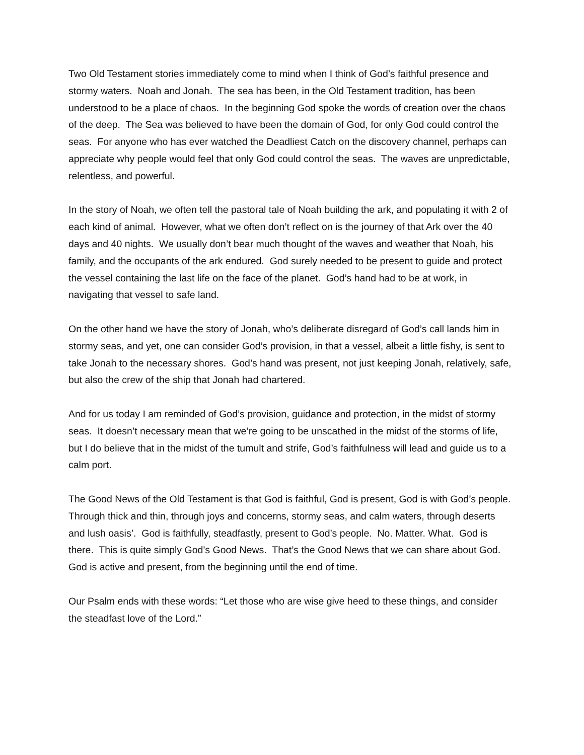Two Old Testament stories immediately come to mind when I think of God’s faithful presence and stormy waters. Noah and Jonah. The sea has been, in the Old Testament tradition, has been understood to be a place of chaos. In the beginning God spoke the words of creation over the chaos of the deep. The Sea was believed to have been the domain of God, for only God could control the seas. For anyone who has ever watched the Deadliest Catch on the discovery channel, perhaps can appreciate why people would feel that only God could control the seas. The waves are unpredictable, relentless, and powerful.
In the story of Noah, we often tell the pastoral tale of Noah building the ark, and populating it with 2 of each kind of animal. However, what we often don’t reflect on is the journey of that Ark over the 40 days and 40 nights. We usually don’t bear much thought of the waves and weather that Noah, his family, and the occupants of the ark endured. God surely needed to be present to guide and protect the vessel containing the last life on the face of the planet. God’s hand had to be at work, in navigating that vessel to safe land.
On the other hand we have the story of Jonah, who’s deliberate disregard of God’s call lands him in stormy seas, and yet, one can consider God’s provision, in that a vessel, albeit a little fishy, is sent to take Jonah to the necessary shores. God’s hand was present, not just keeping Jonah, relatively, safe, but also the crew of the ship that Jonah had chartered.
And for us today I am reminded of God’s provision, guidance and protection, in the midst of stormy seas. It doesn’t necessary mean that we’re going to be unscathed in the midst of the storms of life, but I do believe that in the midst of the tumult and strife, God’s faithfulness will lead and guide us to a calm port.
The Good News of the Old Testament is that God is faithful, God is present, God is with God’s people. Through thick and thin, through joys and concerns, stormy seas, and calm waters, through deserts and lush oasis’. God is faithfully, steadfastly, present to God’s people. No. Matter. What. God is there. This is quite simply God’s Good News. That’s the Good News that we can share about God. God is active and present, from the beginning until the end of time.
Our Psalm ends with these words: “Let those who are wise give heed to these things, and consider the steadfast love of the Lord.”